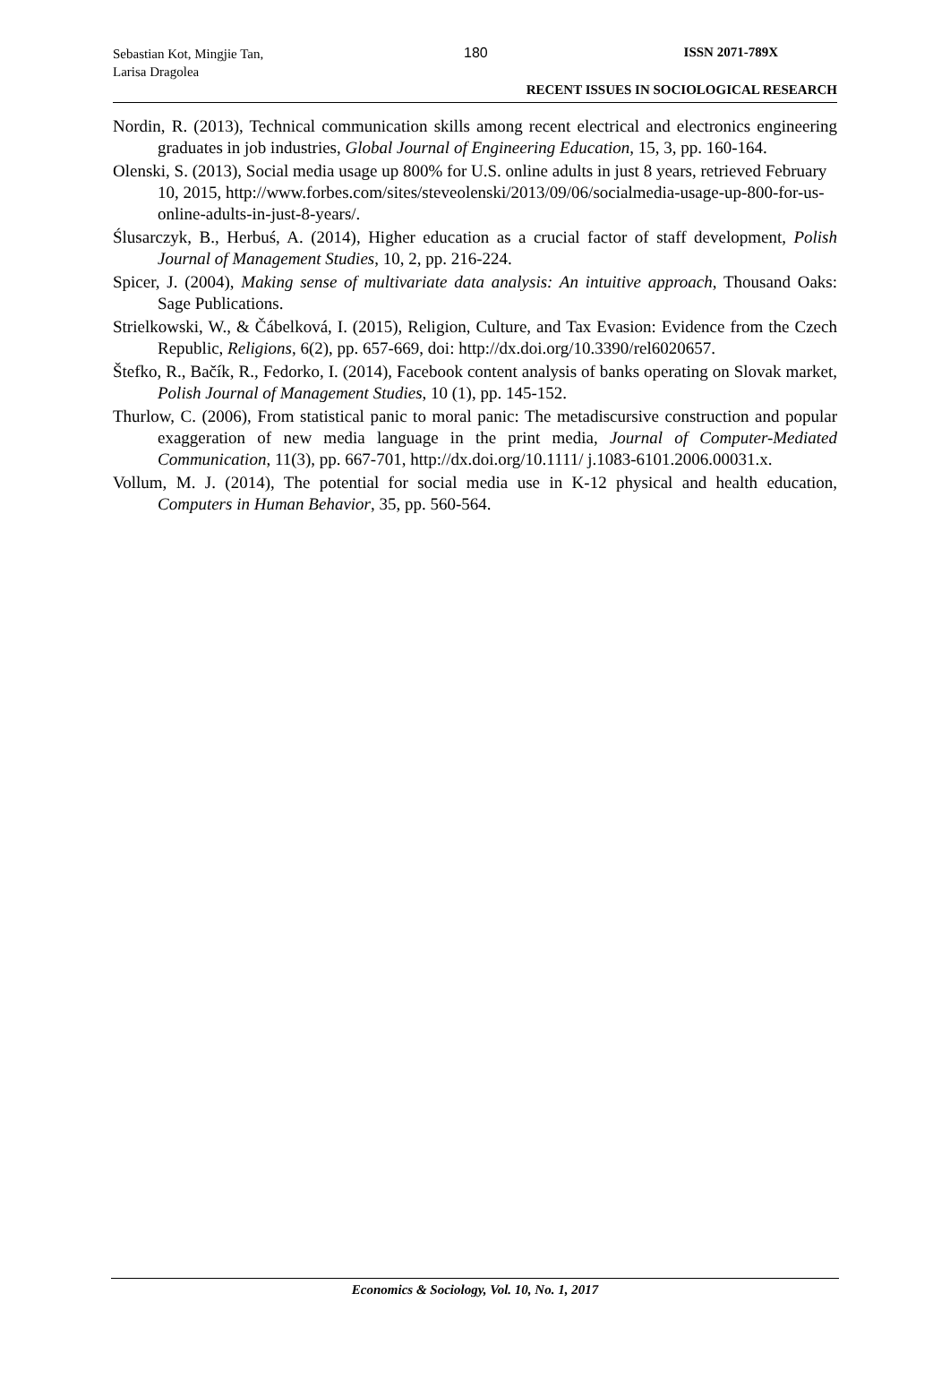Sebastian Kot, Mingjie Tan,
Larisa Dragolea
180 ISSN 2071-789X
RECENT ISSUES IN SOCIOLOGICAL RESEARCH
Nordin, R. (2013), Technical communication skills among recent electrical and electronics engineering graduates in job industries, Global Journal of Engineering Education, 15, 3, pp. 160-164.
Olenski, S. (2013), Social media usage up 800% for U.S. online adults in just 8 years, retrieved February 10, 2015, http://www.forbes.com/sites/steveolenski/2013/09/06/socialmedia-usage-up-800-for-us-online-adults-in-just-8-years/.
Ślusarczyk, B., Herbuś, A. (2014), Higher education as a crucial factor of staff development, Polish Journal of Management Studies, 10, 2, pp. 216-224.
Spicer, J. (2004), Making sense of multivariate data analysis: An intuitive approach, Thousand Oaks: Sage Publications.
Strielkowski, W., & Čábelková, I. (2015), Religion, Culture, and Tax Evasion: Evidence from the Czech Republic, Religions, 6(2), pp. 657-669, doi: http://dx.doi.org/10.3390/rel6020657.
Štefko, R., Bačík, R., Fedorko, I. (2014), Facebook content analysis of banks operating on Slovak market, Polish Journal of Management Studies, 10 (1), pp. 145-152.
Thurlow, C. (2006), From statistical panic to moral panic: The metadiscursive construction and popular exaggeration of new media language in the print media, Journal of Computer-Mediated Communication, 11(3), pp. 667-701, http://dx.doi.org/10.1111/ j.1083-6101.2006.00031.x.
Vollum, M. J. (2014), The potential for social media use in K-12 physical and health education, Computers in Human Behavior, 35, pp. 560-564.
Economics & Sociology, Vol. 10, No. 1, 2017